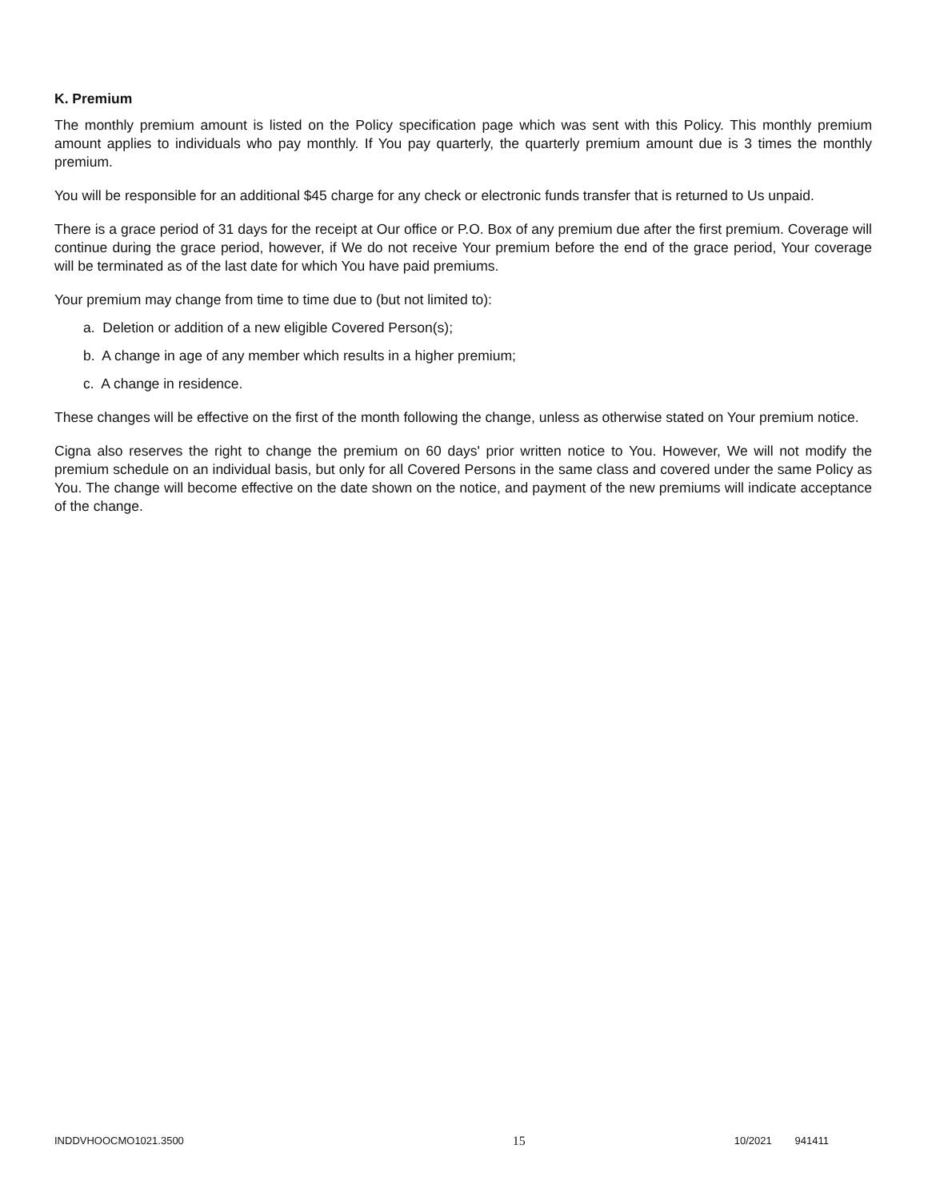K. Premium
The monthly premium amount is listed on the Policy specification page which was sent with this Policy. This monthly premium amount applies to individuals who pay monthly. If You pay quarterly, the quarterly premium amount due is 3 times the monthly premium.
You will be responsible for an additional $45 charge for any check or electronic funds transfer that is returned to Us unpaid.
There is a grace period of 31 days for the receipt at Our office or P.O. Box of any premium due after the first premium. Coverage will continue during the grace period, however, if We do not receive Your premium before the end of the grace period, Your coverage will be terminated as of the last date for which You have paid premiums.
Your premium may change from time to time due to (but not limited to):
a. Deletion or addition of a new eligible Covered Person(s);
b. A change in age of any member which results in a higher premium;
c. A change in residence.
These changes will be effective on the first of the month following the change, unless as otherwise stated on Your premium notice.
Cigna also reserves the right to change the premium on 60 days' prior written notice to You. However, We will not modify the premium schedule on an individual basis, but only for all Covered Persons in the same class and covered under the same Policy as You. The change will become effective on the date shown on the notice, and payment of the new premiums will indicate acceptance of the change.
INDDVHOOCMO1021.3500 15 10/2021 941411